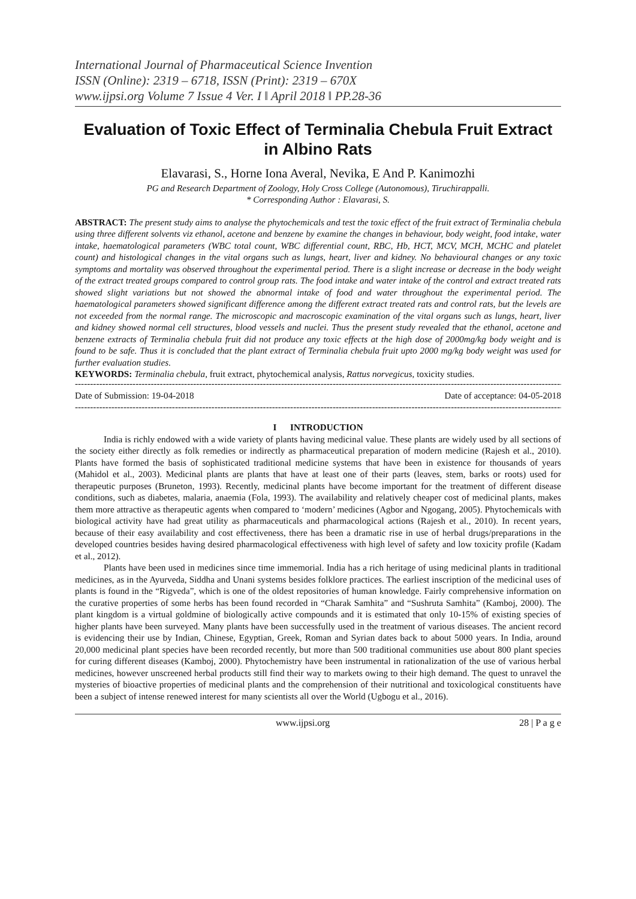International Journal of Pharmaceutical Science Invention
ISSN (Online): 2319 – 6718, ISSN (Print): 2319 – 670X
www.ijpsi.org Volume 7 Issue 4 Ver. I ǁ April 2018 ǁ PP.28-36
Evaluation of Toxic Effect of Terminalia Chebula Fruit Extract in Albino Rats
Elavarasi, S., Horne Iona Averal, Nevika, E And P. Kanimozhi
PG and Research Department of Zoology, Holy Cross College (Autonomous), Tiruchirappalli.
* Corresponding Author : Elavarasi, S.
ABSTRACT: The present study aims to analyse the phytochemicals and test the toxic effect of the fruit extract of Terminalia chebula using three different solvents viz ethanol, acetone and benzene by examine the changes in behaviour, body weight, food intake, water intake, haematological parameters (WBC total count, WBC differential count, RBC, Hb, HCT, MCV, MCH, MCHC and platelet count) and histological changes in the vital organs such as lungs, heart, liver and kidney. No behavioural changes or any toxic symptoms and mortality was observed throughout the experimental period. There is a slight increase or decrease in the body weight of the extract treated groups compared to control group rats. The food intake and water intake of the control and extract treated rats showed slight variations but not showed the abnormal intake of food and water throughout the experimental period. The haematological parameters showed significant difference among the different extract treated rats and control rats, but the levels are not exceeded from the normal range. The microscopic and macroscopic examination of the vital organs such as lungs, heart, liver and kidney showed normal cell structures, blood vessels and nuclei. Thus the present study revealed that the ethanol, acetone and benzene extracts of Terminalia chebula fruit did not produce any toxic effects at the high dose of 2000mg/kg body weight and is found to be safe. Thus it is concluded that the plant extract of Terminalia chebula fruit upto 2000 mg/kg body weight was used for further evaluation studies.
KEYWORDS: Terminalia chebula, fruit extract, phytochemical analysis, Rattus norvegicus, toxicity studies.
------------------------------------------------------------------------------------------------------------------------------------------------------------------
Date of Submission: 19-04-2018 Date of acceptance: 04-05-2018
------------------------------------------------------------------------------------------------------------------------------------------------------------------
I INTRODUCTION
India is richly endowed with a wide variety of plants having medicinal value. These plants are widely used by all sections of the society either directly as folk remedies or indirectly as pharmaceutical preparation of modern medicine (Rajesh et al., 2010). Plants have formed the basis of sophisticated traditional medicine systems that have been in existence for thousands of years (Mahidol et al., 2003). Medicinal plants are plants that have at least one of their parts (leaves, stem, barks or roots) used for therapeutic purposes (Bruneton, 1993). Recently, medicinal plants have become important for the treatment of different disease conditions, such as diabetes, malaria, anaemia (Fola, 1993). The availability and relatively cheaper cost of medicinal plants, makes them more attractive as therapeutic agents when compared to ‘modern’ medicines (Agbor and Ngogang, 2005). Phytochemicals with biological activity have had great utility as pharmaceuticals and pharmacological actions (Rajesh et al., 2010). In recent years, because of their easy availability and cost effectiveness, there has been a dramatic rise in use of herbal drugs/preparations in the developed countries besides having desired pharmacological effectiveness with high level of safety and low toxicity profile (Kadam et al., 2012).
Plants have been used in medicines since time immemorial. India has a rich heritage of using medicinal plants in traditional medicines, as in the Ayurveda, Siddha and Unani systems besides folklore practices. The earliest inscription of the medicinal uses of plants is found in the “Rigveda”, which is one of the oldest repositories of human knowledge. Fairly comprehensive information on the curative properties of some herbs has been found recorded in “Charak Samhita” and “Sushruta Samhita” (Kamboj, 2000). The plant kingdom is a virtual goldmine of biologically active compounds and it is estimated that only 10-15% of existing species of higher plants have been surveyed. Many plants have been successfully used in the treatment of various diseases. The ancient record is evidencing their use by Indian, Chinese, Egyptian, Greek, Roman and Syrian dates back to about 5000 years. In India, around 20,000 medicinal plant species have been recorded recently, but more than 500 traditional communities use about 800 plant species for curing different diseases (Kamboj, 2000). Phytochemistry have been instrumental in rationalization of the use of various herbal medicines, however unscreened herbal products still find their way to markets owing to their high demand. The quest to unravel the mysteries of bioactive properties of medicinal plants and the comprehension of their nutritional and toxicological constituents have been a subject of intense renewed interest for many scientists all over the World (Ugbogu et al., 2016).
www.ijpsi.org 28 | P a g e